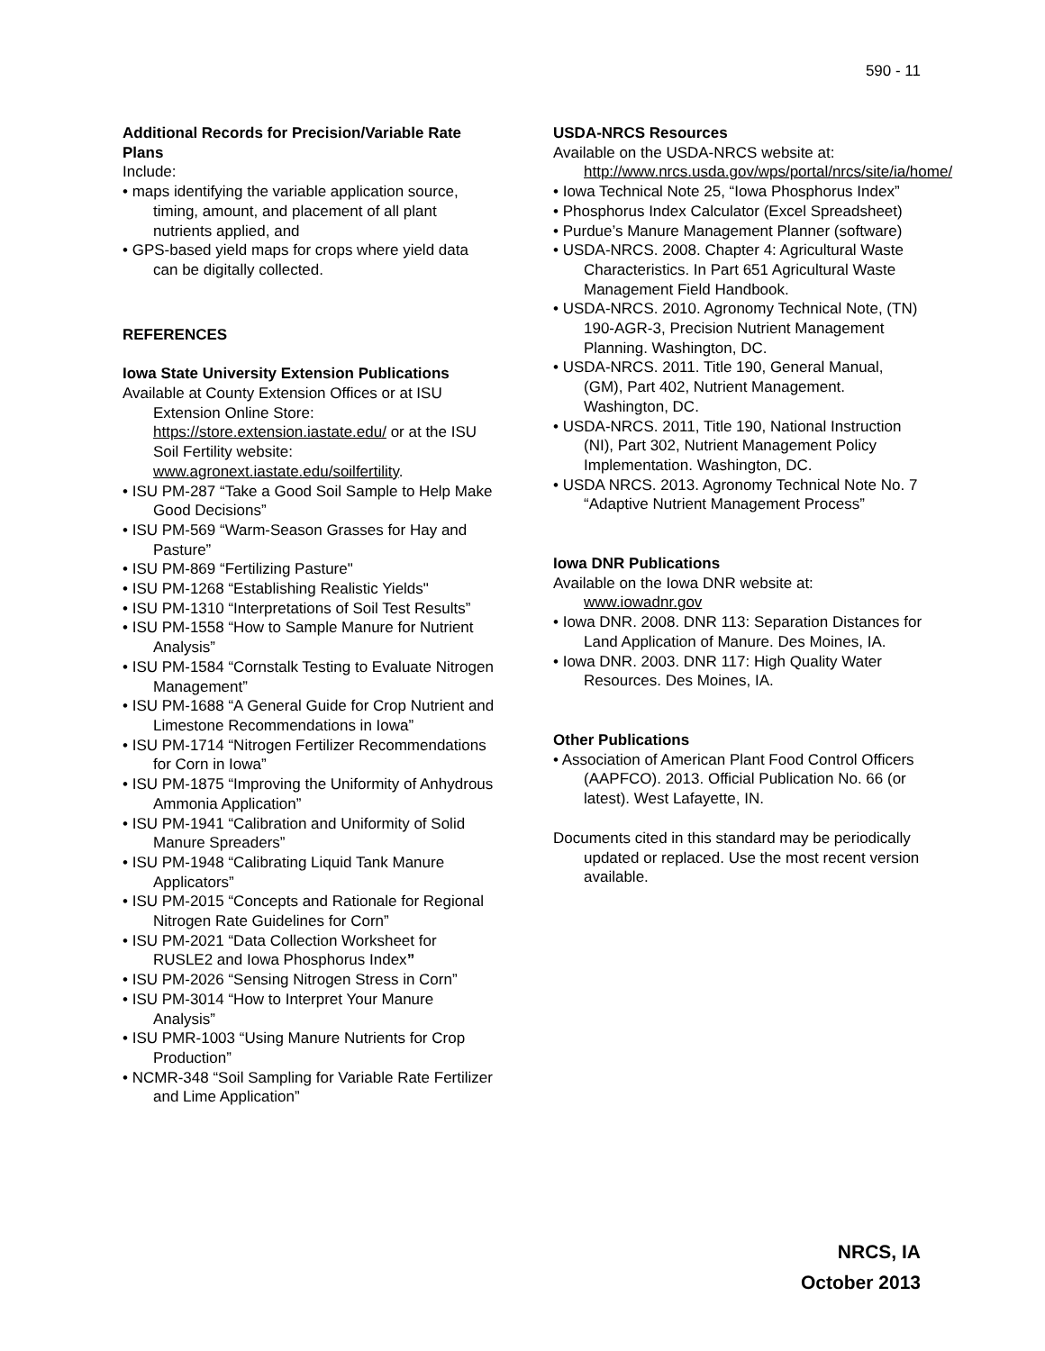590 - 11
Additional Records for Precision/Variable Rate Plans
Include:
• maps identifying the variable application source, timing, amount, and placement of all plant nutrients applied, and
• GPS-based yield maps for crops where yield data can be digitally collected.
REFERENCES
Iowa State University Extension Publications
Available at County Extension Offices or at ISU Extension Online Store: https://store.extension.iastate.edu/ or at the ISU Soil Fertility website: www.agronext.iastate.edu/soilfertility.
• ISU PM-287 “Take a Good Soil Sample to Help Make Good Decisions”
• ISU PM-569 “Warm-Season Grasses for Hay and Pasture”
• ISU PM-869 “Fertilizing Pasture"
• ISU PM-1268 “Establishing Realistic Yields"
• ISU PM-1310 “Interpretations of Soil Test Results”
• ISU PM-1558 “How to Sample Manure for Nutrient Analysis”
• ISU PM-1584 “Cornstalk Testing to Evaluate Nitrogen Management”
• ISU PM-1688 “A General Guide for Crop Nutrient and Limestone Recommendations in Iowa”
• ISU PM-1714 “Nitrogen Fertilizer Recommendations for Corn in Iowa”
• ISU PM-1875 “Improving the Uniformity of Anhydrous Ammonia Application”
• ISU PM-1941 “Calibration and Uniformity of Solid Manure Spreaders”
• ISU PM-1948 “Calibrating Liquid Tank Manure Applicators”
• ISU PM-2015 “Concepts and Rationale for Regional Nitrogen Rate Guidelines for Corn”
• ISU PM-2021 “Data Collection Worksheet for RUSLE2 and Iowa Phosphorus Index”
• ISU PM-2026 “Sensing Nitrogen Stress in Corn”
• ISU PM-3014 “How to Interpret Your Manure Analysis”
• ISU PMR-1003 “Using Manure Nutrients for Crop Production”
• NCMR-348 “Soil Sampling for Variable Rate Fertilizer and Lime Application”
USDA-NRCS Resources
Available on the USDA-NRCS website at: http://www.nrcs.usda.gov/wps/portal/nrcs/site/ia/home/
• Iowa Technical Note 25, “Iowa Phosphorus Index”
• Phosphorus Index Calculator (Excel Spreadsheet)
• Purdue’s Manure Management Planner (software)
• USDA-NRCS. 2008. Chapter 4: Agricultural Waste Characteristics. In Part 651 Agricultural Waste Management Field Handbook.
• USDA-NRCS. 2010. Agronomy Technical Note, (TN) 190-AGR-3, Precision Nutrient Management Planning. Washington, DC.
• USDA-NRCS. 2011. Title 190, General Manual, (GM), Part 402, Nutrient Management. Washington, DC.
• USDA-NRCS. 2011, Title 190, National Instruction (NI), Part 302, Nutrient Management Policy Implementation. Washington, DC.
• USDA NRCS. 2013. Agronomy Technical Note No. 7 “Adaptive Nutrient Management Process”
Iowa DNR Publications
Available on the Iowa DNR website at: www.iowadnr.gov
• Iowa DNR. 2008. DNR 113: Separation Distances for Land Application of Manure. Des Moines, IA.
• Iowa DNR. 2003. DNR 117: High Quality Water Resources. Des Moines, IA.
Other Publications
• Association of American Plant Food Control Officers (AAPFCO). 2013. Official Publication No. 66 (or latest). West Lafayette, IN.
Documents cited in this standard may be periodically updated or replaced. Use the most recent version available.
NRCS, IA
October 2013